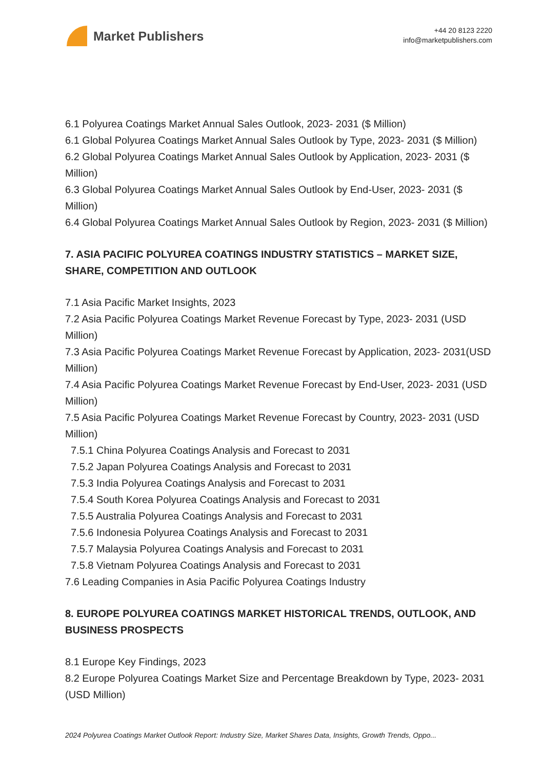Market Publishers
+44 20 8123 2220
info@marketpublishers.com
6.1 Polyurea Coatings Market Annual Sales Outlook, 2023- 2031 ($ Million)
6.1 Global Polyurea Coatings Market Annual Sales Outlook by Type, 2023- 2031 ($ Million)
6.2 Global Polyurea Coatings Market Annual Sales Outlook by Application, 2023- 2031 ($ Million)
6.3 Global Polyurea Coatings Market Annual Sales Outlook by End-User, 2023- 2031 ($ Million)
6.4 Global Polyurea Coatings Market Annual Sales Outlook by Region, 2023- 2031 ($ Million)
7. ASIA PACIFIC POLYUREA COATINGS INDUSTRY STATISTICS – MARKET SIZE, SHARE, COMPETITION AND OUTLOOK
7.1 Asia Pacific Market Insights, 2023
7.2 Asia Pacific Polyurea Coatings Market Revenue Forecast by Type, 2023- 2031 (USD Million)
7.3 Asia Pacific Polyurea Coatings Market Revenue Forecast by Application, 2023- 2031(USD Million)
7.4 Asia Pacific Polyurea Coatings Market Revenue Forecast by End-User, 2023- 2031 (USD Million)
7.5 Asia Pacific Polyurea Coatings Market Revenue Forecast by Country, 2023- 2031 (USD Million)
7.5.1 China Polyurea Coatings Analysis and Forecast to 2031
7.5.2 Japan Polyurea Coatings Analysis and Forecast to 2031
7.5.3 India Polyurea Coatings Analysis and Forecast to 2031
7.5.4 South Korea Polyurea Coatings Analysis and Forecast to 2031
7.5.5 Australia Polyurea Coatings Analysis and Forecast to 2031
7.5.6 Indonesia Polyurea Coatings Analysis and Forecast to 2031
7.5.7 Malaysia Polyurea Coatings Analysis and Forecast to 2031
7.5.8 Vietnam Polyurea Coatings Analysis and Forecast to 2031
7.6 Leading Companies in Asia Pacific Polyurea Coatings Industry
8. EUROPE POLYUREA COATINGS MARKET HISTORICAL TRENDS, OUTLOOK, AND BUSINESS PROSPECTS
8.1 Europe Key Findings, 2023
8.2 Europe Polyurea Coatings Market Size and Percentage Breakdown by Type, 2023- 2031 (USD Million)
2024 Polyurea Coatings Market Outlook Report: Industry Size, Market Shares Data, Insights, Growth Trends, Oppo...